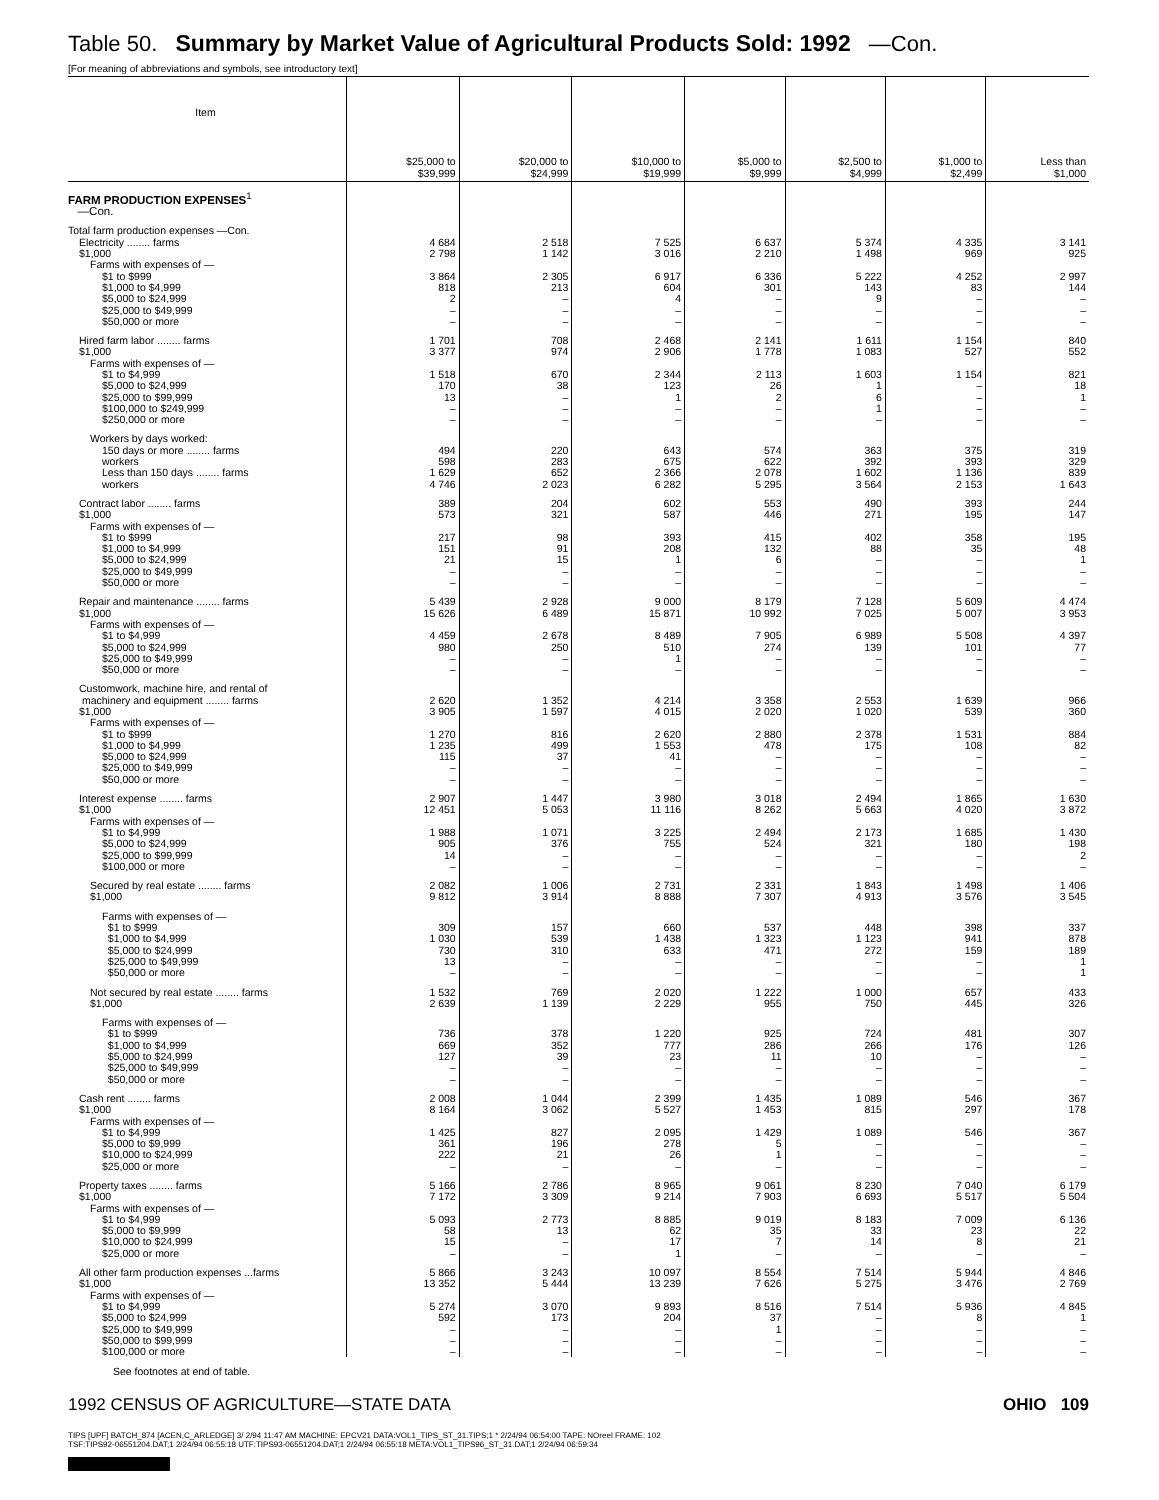Table 50. Summary by Market Value of Agricultural Products Sold: 1992 —Con.
[For meaning of abbreviations and symbols, see introductory text]
| Item | $25,000 to $39,999 | $20,000 to $24,999 | $10,000 to $19,999 | $5,000 to $9,999 | $2,500 to $4,999 | $1,000 to $2,499 | Less than $1,000 |
| --- | --- | --- | --- | --- | --- | --- | --- |
| FARM PRODUCTION EXPENSES<sup>1</sup> —Con. | | | | | | | |
| Total farm production expenses —Con. | | | | | | | |
| Electricity ........ farms | 4 684 | 2 518 | 7 525 | 6 637 | 5 374 | 4 335 | 3 141 |
| $1,000 | 2 798 | 1 142 | 3 016 | 2 210 | 1 498 | 969 | 925 |
| Farms with expenses of — | | | | | | | |
| $1 to $999 | 3 864 | 2 305 | 6 917 | 6 336 | 5 222 | 4 252 | 2 997 |
| $1,000 to $4,999 | 818 | 213 | 604 | 301 | 143 | 83 | 144 |
| $5,000 to $24,999 | 2 | – | 4 | – | 9 | – | – |
| $25,000 to $49,999 | – | – | – | – | – | – | – |
| $50,000 or more | – | – | – | – | – | – | – |
| Hired farm labor ........ farms | 1 701 | 708 | 2 468 | 2 141 | 1 611 | 1 154 | 840 |
| $1,000 | 3 377 | 974 | 2 906 | 1 778 | 1 083 | 527 | 552 |
| Farms with expenses of — | | | | | | | |
| $1 to $4,999 | 1 518 | 670 | 2 344 | 2 113 | 1 603 | 1 154 | 821 |
| $5,000 to $24,999 | 170 | 38 | 123 | 26 | 1 | – | 18 |
| $25,000 to $99,999 | 13 | – | 1 | 2 | 6 | – | 1 |
| $100,000 to $249,999 | – | – | – | – | 1 | – | – |
| $250,000 or more | – | – | – | – | – | – | – |
| Workers by days worked: | | | | | | | |
| 150 days or more ........ farms | 494 | 220 | 643 | 574 | 363 | 375 | 319 |
| workers | 598 | 283 | 675 | 622 | 392 | 393 | 329 |
| Less than 150 days ........ farms | 1 629 | 652 | 2 366 | 2 078 | 1 602 | 1 136 | 839 |
| workers | 4 746 | 2 023 | 6 282 | 5 295 | 3 564 | 2 153 | 1 643 |
| Contract labor ........ farms | 389 | 204 | 602 | 553 | 490 | 393 | 244 |
| $1,000 | 573 | 321 | 587 | 446 | 271 | 195 | 147 |
| Farms with expenses of — | | | | | | | |
| $1 to $999 | 217 | 98 | 393 | 415 | 402 | 358 | 195 |
| $1,000 to $4,999 | 151 | 91 | 208 | 132 | 88 | 35 | 48 |
| $5,000 to $24,999 | 21 | 15 | 1 | 6 | – | – | 1 |
| $25,000 to $49,999 | – | – | – | – | – | – | – |
| $50,000 or more | – | – | – | – | – | – | – |
| Repair and maintenance ........ farms | 5 439 | 2 928 | 9 000 | 8 179 | 7 128 | 5 609 | 4 474 |
| $1,000 | 15 626 | 6 489 | 15 871 | 10 992 | 7 025 | 5 007 | 3 953 |
| Farms with expenses of — | | | | | | | |
| $1 to $4,999 | 4 459 | 2 678 | 8 489 | 7 905 | 6 989 | 5 508 | 4 397 |
| $5,000 to $24,999 | 980 | 250 | 510 | 274 | 139 | 101 | 77 |
| $25,000 to $49,999 | – | – | 1 | – | – | – | – |
| $50,000 or more | – | – | – | – | – | – | – |
| Customwork, machine hire, and rental of | | | | | | | |
| machinery and equipment ........ farms | 2 620 | 1 352 | 4 214 | 3 358 | 2 553 | 1 639 | 966 |
| $1,000 | 3 905 | 1 597 | 4 015 | 2 020 | 1 020 | 539 | 360 |
| Farms with expenses of — | | | | | | | |
| $1 to $999 | 1 270 | 816 | 2 620 | 2 880 | 2 378 | 1 531 | 884 |
| $1,000 to $4,999 | 1 235 | 499 | 1 553 | 478 | 175 | 108 | 82 |
| $5,000 to $24,999 | 115 | 37 | 41 | – | – | – | – |
| $25,000 to $49,999 | – | – | – | – | – | – | – |
| $50,000 or more | – | – | – | – | – | – | – |
| Interest expense ........ farms | 2 907 | 1 447 | 3 980 | 3 018 | 2 494 | 1 865 | 1 630 |
| $1,000 | 12 451 | 5 053 | 11 116 | 8 262 | 5 663 | 4 020 | 3 872 |
| Farms with expenses of — | | | | | | | |
| $1 to $4,999 | 1 988 | 1 071 | 3 225 | 2 494 | 2 173 | 1 685 | 1 430 |
| $5,000 to $24,999 | 905 | 376 | 755 | 524 | 321 | 180 | 198 |
| $25,000 to $99,999 | 14 | – | – | – | – | – | 2 |
| $100,000 or more | – | – | – | – | – | – | – |
| Secured by real estate ........ farms | 2 082 | 1 006 | 2 731 | 2 331 | 1 843 | 1 498 | 1 406 |
| $1,000 | 9 812 | 3 914 | 8 888 | 7 307 | 4 913 | 3 576 | 3 545 |
| Farms with expenses of — | | | | | | | |
| $1 to $999 | 309 | 157 | 660 | 537 | 448 | 398 | 337 |
| $1,000 to $4,999 | 1 030 | 539 | 1 438 | 1 323 | 1 123 | 941 | 878 |
| $5,000 to $24,999 | 730 | 310 | 633 | 471 | 272 | 159 | 189 |
| $25,000 to $49,999 | 13 | – | – | – | – | – | 1 |
| $50,000 or more | – | – | – | – | – | – | 1 |
| Not secured by real estate ........ farms | 1 532 | 769 | 2 020 | 1 222 | 1 000 | 657 | 433 |
| $1,000 | 2 639 | 1 139 | 2 229 | 955 | 750 | 445 | 326 |
| Farms with expenses of — | | | | | | | |
| $1 to $999 | 736 | 378 | 1 220 | 925 | 724 | 481 | 307 |
| $1,000 to $4,999 | 669 | 352 | 777 | 286 | 266 | 176 | 126 |
| $5,000 to $24,999 | 127 | 39 | 23 | 11 | 10 | – | – |
| $25,000 to $49,999 | – | – | – | – | – | – | – |
| $50,000 or more | – | – | – | – | – | – | – |
| Cash rent ........ farms | 2 008 | 1 044 | 2 399 | 1 435 | 1 089 | 546 | 367 |
| $1,000 | 8 164 | 3 062 | 5 527 | 1 453 | 815 | 297 | 178 |
| Farms with expenses of — | | | | | | | |
| $1 to $4,999 | 1 425 | 827 | 2 095 | 1 429 | 1 089 | 546 | 367 |
| $5,000 to $9,999 | 361 | 196 | 278 | 5 | – | – | – |
| $10,000 to $24,999 | 222 | 21 | 26 | 1 | – | – | – |
| $25,000 or more | – | – | – | – | – | – | – |
| Property taxes ........ farms | 5 166 | 2 786 | 8 965 | 9 061 | 8 230 | 7 040 | 6 179 |
| $1,000 | 7 172 | 3 309 | 9 214 | 7 903 | 6 693 | 5 517 | 5 504 |
| Farms with expenses of — | | | | | | | |
| $1 to $4,999 | 5 093 | 2 773 | 8 885 | 9 019 | 8 183 | 7 009 | 6 136 |
| $5,000 to $9,999 | 58 | 13 | 62 | 35 | 33 | 23 | 22 |
| $10,000 to $24,999 | 15 | – | 17 | 7 | 14 | 8 | 21 |
| $25,000 or more | – | – | 1 | – | – | – | – |
| All other farm production expenses ...farms | 5 866 | 3 243 | 10 097 | 8 554 | 7 514 | 5 944 | 4 846 |
| $1,000 | 13 352 | 5 444 | 13 239 | 7 626 | 5 275 | 3 476 | 2 769 |
| Farms with expenses of — | | | | | | | |
| $1 to $4,999 | 5 274 | 3 070 | 9 893 | 8 516 | 7 514 | 5 936 | 4 845 |
| $5,000 to $24,999 | 592 | 173 | 204 | 37 | – | 8 | 1 |
| $25,000 to $49,999 | – | – | – | 1 | – | – | – |
| $50,000 to $99,999 | – | – | – | – | – | – | – |
| $100,000 or more | – | – | – | – | – | – | – |
See footnotes at end of table.
1992 CENSUS OF AGRICULTURE—STATE DATA OHIO 109
TIPS [UPF] BATCH_874 [ACEN,C_ARLEDGE] 3/ 2/94 11:47 AM MACHINE: EPCV21 DATA:VOL1_TIPS_ST_31.TIPS;1 * 2/24/94 06:54:00 TAPE: NOreel FRAME: 102
TSF:TIPS92-06551204.DAT;1 2/24/94 06:55:18 UTF:TIPS93-06551204.DAT;1 2/24/94 06:55:18 META:VOL1_TIPS96_ST_31.DAT;1 2/24/94 06:59:34